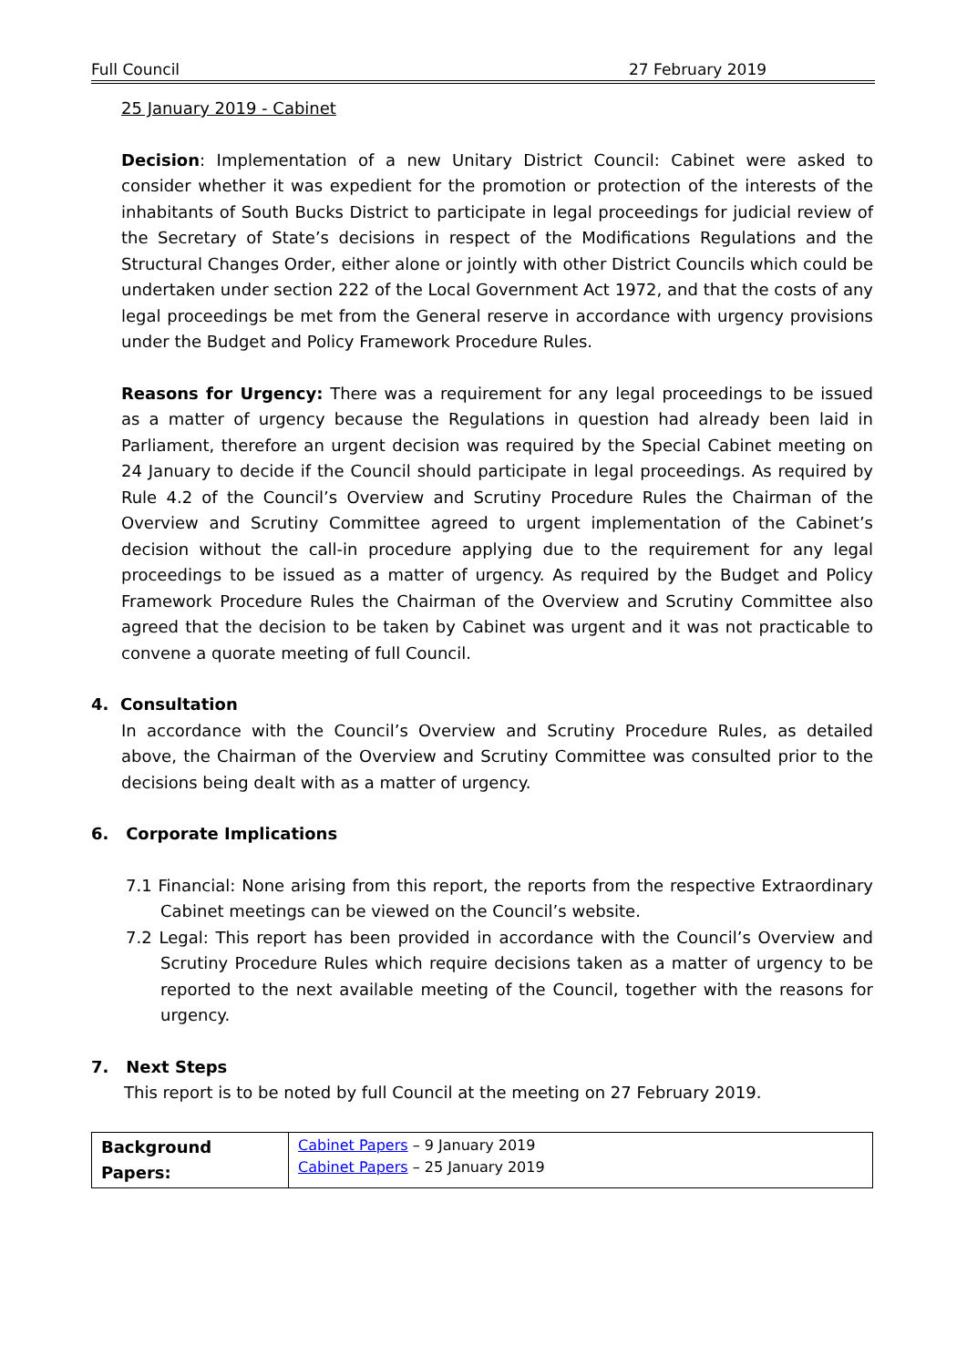Full Council 27 February 2019
25 January 2019 - Cabinet
Decision: Implementation of a new Unitary District Council: Cabinet were asked to consider whether it was expedient for the promotion or protection of the interests of the inhabitants of South Bucks District to participate in legal proceedings for judicial review of the Secretary of State’s decisions in respect of the Modifications Regulations and the Structural Changes Order, either alone or jointly with other District Councils which could be undertaken under section 222 of the Local Government Act 1972, and that the costs of any legal proceedings be met from the General reserve in accordance with urgency provisions under the Budget and Policy Framework Procedure Rules.
Reasons for Urgency: There was a requirement for any legal proceedings to be issued as a matter of urgency because the Regulations in question had already been laid in Parliament, therefore an urgent decision was required by the Special Cabinet meeting on 24 January to decide if the Council should participate in legal proceedings. As required by Rule 4.2 of the Council’s Overview and Scrutiny Procedure Rules the Chairman of the Overview and Scrutiny Committee agreed to urgent implementation of the Cabinet’s decision without the call-in procedure applying due to the requirement for any legal proceedings to be issued as a matter of urgency. As required by the Budget and Policy Framework Procedure Rules the Chairman of the Overview and Scrutiny Committee also agreed that the decision to be taken by Cabinet was urgent and it was not practicable to convene a quorate meeting of full Council.
4. Consultation
In accordance with the Council’s Overview and Scrutiny Procedure Rules, as detailed above, the Chairman of the Overview and Scrutiny Committee was consulted prior to the decisions being dealt with as a matter of urgency.
6. Corporate Implications
7.1 Financial: None arising from this report, the reports from the respective Extraordinary Cabinet meetings can be viewed on the Council’s website.
7.2 Legal: This report has been provided in accordance with the Council’s Overview and Scrutiny Procedure Rules which require decisions taken as a matter of urgency to be reported to the next available meeting of the Council, together with the reasons for urgency.
7. Next Steps
This report is to be noted by full Council at the meeting on 27 February 2019.
| Background Papers: | Cabinet Papers – 9 January 2019 Cabinet Papers – 25 January 2019 |